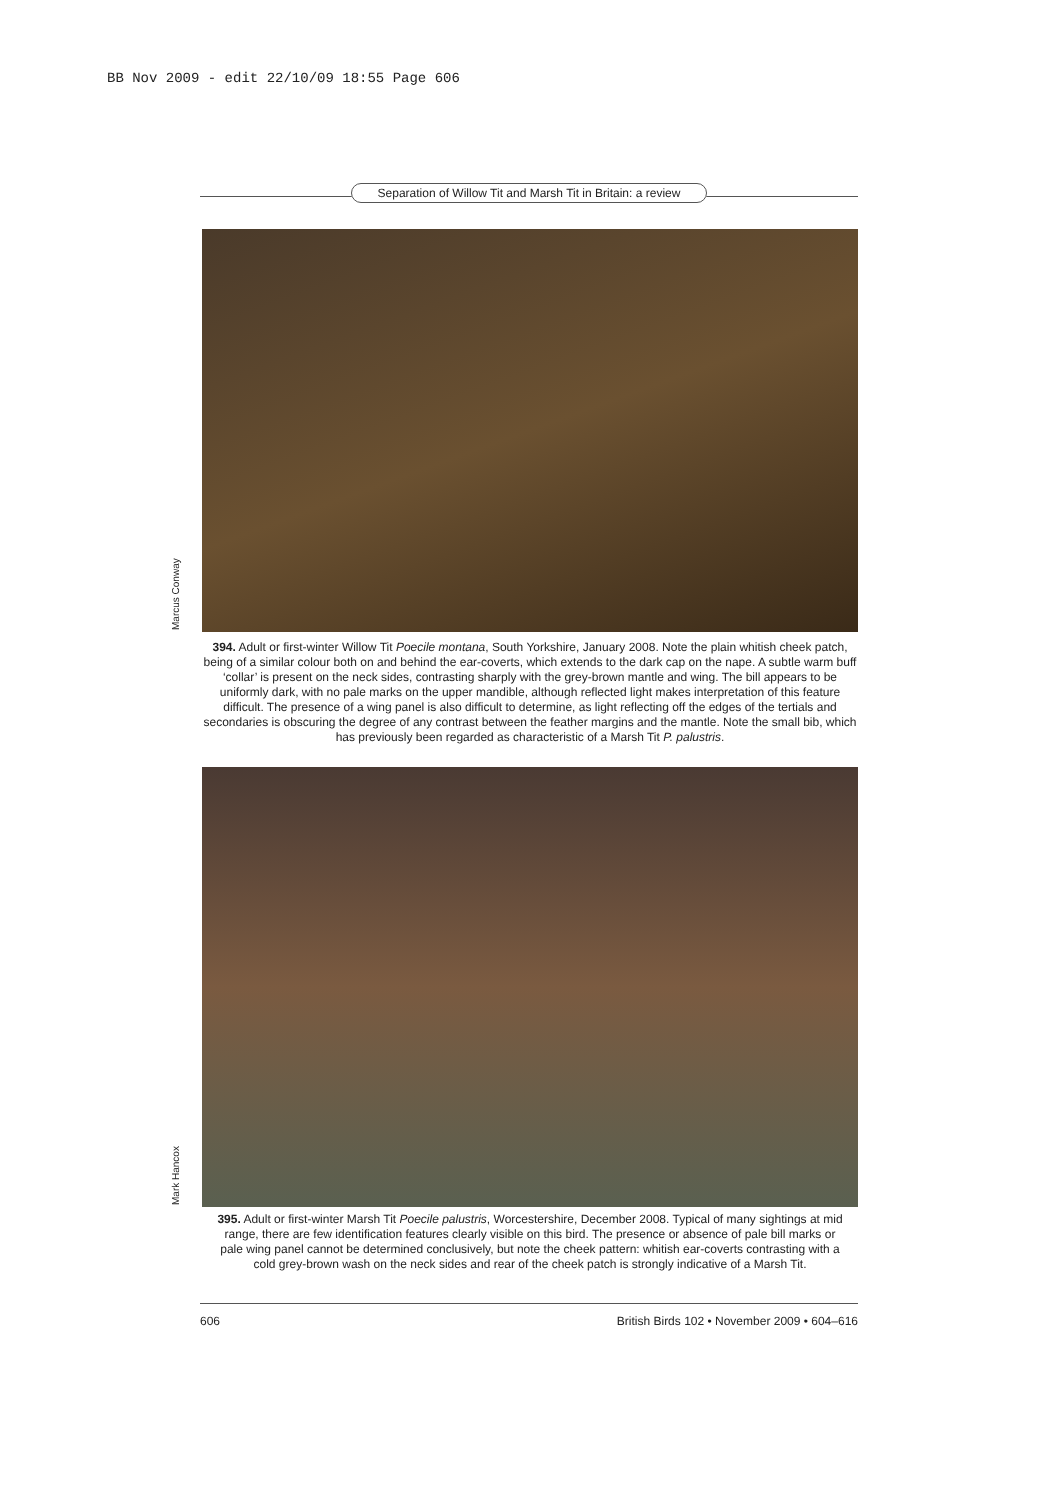BB Nov 2009 - edit 22/10/09 18:55 Page 606
Separation of Willow Tit and Marsh Tit in Britain: a review
Marcus Conway
394. Adult or first-winter Willow Tit Poecile montana, South Yorkshire, January 2008. Note the plain whitish cheek patch, being of a similar colour both on and behind the ear-coverts, which extends to the dark cap on the nape. A subtle warm buff ‘collar’ is present on the neck sides, contrasting sharply with the grey-brown mantle and wing. The bill appears to be uniformly dark, with no pale marks on the upper mandible, although reflected light makes interpretation of this feature difficult. The presence of a wing panel is also difficult to determine, as light reflecting off the edges of the tertials and secondaries is obscuring the degree of any contrast between the feather margins and the mantle. Note the small bib, which has previously been regarded as characteristic of a Marsh Tit P. palustris.
Mark Hancox
395. Adult or first-winter Marsh Tit Poecile palustris, Worcestershire, December 2008. Typical of many sightings at mid range, there are few identification features clearly visible on this bird. The presence or absence of pale bill marks or pale wing panel cannot be determined conclusively, but note the cheek pattern: whitish ear-coverts contrasting with a cold grey-brown wash on the neck sides and rear of the cheek patch is strongly indicative of a Marsh Tit.
606 British Birds 102 • November 2009 • 604–616